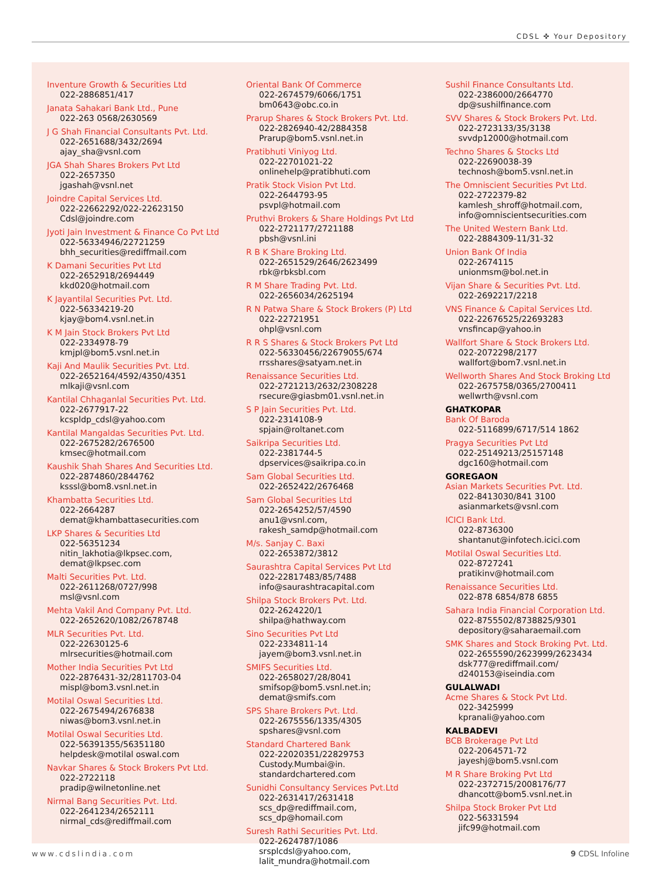CDSL ✜ Your Depository
Inventure Growth & Securities Ltd
022-2886851/417
Janata Sahakari Bank Ltd., Pune
022-263 0568/2630569
J G Shah Financial Consultants Pvt. Ltd.
022-2651688/3432/2694
ajay_sha@vsnl.com
JGA Shah Shares Brokers Pvt Ltd
022-2657350
jgashah@vsnl.net
Joindre Capital Services Ltd.
022-22662292/022-22623150
Cdsl@joindre.com
Jyoti Jain Investment & Finance Co Pvt Ltd
022-56334946/22721259
bhh_securities@rediffmail.com
K Damani Securities Pvt Ltd
022-2652918/2694449
kkd020@hotmail.com
K Jayantilal Securities Pvt. Ltd.
022-56334219-20
kjay@bom4.vsnl.net.in
K M Jain Stock Brokers Pvt Ltd
022-2334978-79
kmjpl@bom5.vsnl.net.in
Kaji And Maulik Securities Pvt. Ltd.
022-2652164/4592/4350/4351
mlkaji@vsnl.com
Kantilal Chhaganlal Securities Pvt. Ltd.
022-2677917-22
kcspldp_cdsl@yahoo.com
Kantilal Mangaldas Securities Pvt. Ltd.
022-2675282/2676500
kmsec@hotmail.com
Kaushik Shah Shares And Securities Ltd.
022-2874860/2844762
ksssl@bom8.vsnl.net.in
Khambatta Securities Ltd.
022-2664287
demat@khambattasecurities.com
LKP Shares & Securities Ltd
022-56351234
nitin_lakhotia@lkpsec.com,
demat@lkpsec.com
Malti Securities Pvt. Ltd.
022-2611268/0727/998
msl@vsnl.com
Mehta Vakil And Company Pvt. Ltd.
022-2652620/1082/2678748
MLR Securities Pvt. Ltd.
022-22630125-6
mlrsecurities@hotmail.com
Mother India Securities Pvt Ltd
022-2876431-32/2811703-04
mispl@bom3.vsnl.net.in
Motilal Oswal Securities Ltd.
022-2675494/2676838
niwas@bom3.vsnl.net.in
Motilal Oswal Securities Ltd.
022-56391355/56351180
helpdesk@motilal oswal.com
Navkar Shares & Stock Brokers Pvt Ltd.
022-2722118
pradip@wilnetonline.net
Nirmal Bang Securities Pvt. Ltd.
022-2641234/2652111
nirmal_cds@rediffmail.com
Oriental Bank Of Commerce
022-2674579/6066/1751
bm0643@obc.co.in
Prarup Shares & Stock Brokers Pvt. Ltd.
022-2826940-42/2884358
Prarup@bom5.vsnl.net.in
Pratibhuti Viniyog Ltd.
022-22701021-22
onlinehelp@pratibhuti.com
Pratik Stock Vision Pvt Ltd.
022-2644793-95
psvpl@hotmail.com
Pruthvi Brokers & Share Holdings Pvt Ltd
022-2721177/2721188
pbsh@vsnl.ini
R B K Share Broking Ltd.
022-2651529/2646/2623499
rbk@rbksbl.com
R M Share Trading Pvt. Ltd.
022-2656034/2625194
R N Patwa Share & Stock Brokers (P) Ltd
022-22721951
ohpl@vsnl.com
R R S Shares & Stock Brokers Pvt Ltd
022-56330456/22679055/674
rrsshares@satyam.net.in
Renaissance Securities Ltd.
022-2721213/2632/2308228
rsecure@giasbm01.vsnl.net.in
S P Jain Securities Pvt. Ltd.
022-2314108-9
spjain@roltanet.com
Saikripa Securities Ltd.
022-2381744-5
dpservices@saikripa.co.in
Sam Global Securities Ltd.
022-2652422/2676468
Sam Global Securities Ltd
022-2654252/57/4590
anu1@vsnl.com,
rakesh_samdp@hotmail.com
M/s. Sanjay C. Baxi
022-2653872/3812
Saurashtra Capital Services Pvt Ltd
022-22817483/85/7488
info@saurashtracapital.com
Shilpa Stock Brokers Pvt. Ltd.
022-2624220/1
shilpa@hathway.com
Sino Securities Pvt Ltd
022-2334811-14
jayem@bom3.vsnl.net.in
SMIFS Securities Ltd.
022-2658027/28/8041
smifsop@bom5.vsnl.net.in;
demat@smifs.com
SPS Share Brokers Pvt. Ltd.
022-2675556/1335/4305
spshares@vsnl.com
Standard Chartered Bank
022-22020351/22829753
Custody.Mumbai@in.
standardchartered.com
Sunidhi Consultancy Services Pvt.Ltd
022-2631417/2631418
scs_dp@rediffmail.com,
scs_dp@homail.com
Suresh Rathi Securities Pvt. Ltd.
022-2624787/1086
srsplcdsl@yahoo.com,
lalit_mundra@hotmail.com
Sushil Finance Consultants Ltd.
022-2386000/2664770
dp@sushilfinance.com
SVV Shares & Stock Brokers Pvt. Ltd.
022-2723133/35/3138
svvdp12000@hotmail.com
Techno Shares & Stocks Ltd
022-22690038-39
technosh@bom5.vsnl.net.in
The Omniscient Securities Pvt Ltd.
022-2722379-82
kamlesh_shroff@hotmail.com,
info@omniscientsecurities.com
The United Western Bank Ltd.
022-2884309-11/31-32
Union Bank Of India
022-2674115
unionmsm@bol.net.in
Vijan Share & Securities Pvt. Ltd.
022-2692217/2218
VNS Finance & Capital Services Ltd.
022-22676525/22693283
vnsfincap@yahoo.in
Wallfort Share & Stock Brokers Ltd.
022-2072298/2177
wallfort@bom7.vsnl.net.in
Wellworth Shares And Stock Broking Ltd
022-2675758/0365/2700411
wellwrth@vsnl.com
GHATKOPAR
Bank Of Baroda
022-5116899/6717/514 1862
Pragya Securities Pvt Ltd
022-25149213/25157148
dgc160@hotmail.com
GOREGAON
Asian Markets Securities Pvt. Ltd.
022-8413030/841 3100
asianmarkets@vsnl.com
ICICI Bank Ltd.
022-8736300
shantanut@infotech.icici.com
Motilal Oswal Securities Ltd.
022-8727241
pratikinv@hotmail.com
Renaissance Securities Ltd.
022-878 6854/878 6855
Sahara India Financial Corporation Ltd.
022-8755502/8738825/9301
depository@saharaemail.com
SMK Shares and Stock Broking Pvt. Ltd.
022-2655590/2623999/2623434
dsk777@rediffmail.com/
d240153@iseindia.com
GULALWADI
Acme Shares & Stock Pvt Ltd.
022-3425999
kpranali@yahoo.com
KALBADEVI
BCB Brokerage Pvt Ltd
022-2064571-72
jayeshj@bom5.vsnl.com
M R Share Broking Pvt Ltd
022-2372715/2008176/77
dhancott@bom5.vsnl.net.in
Shilpa Stock Broker Pvt Ltd
022-56331594
jifc99@hotmail.com
www.cdslindia.com 9 CDSL Infoline